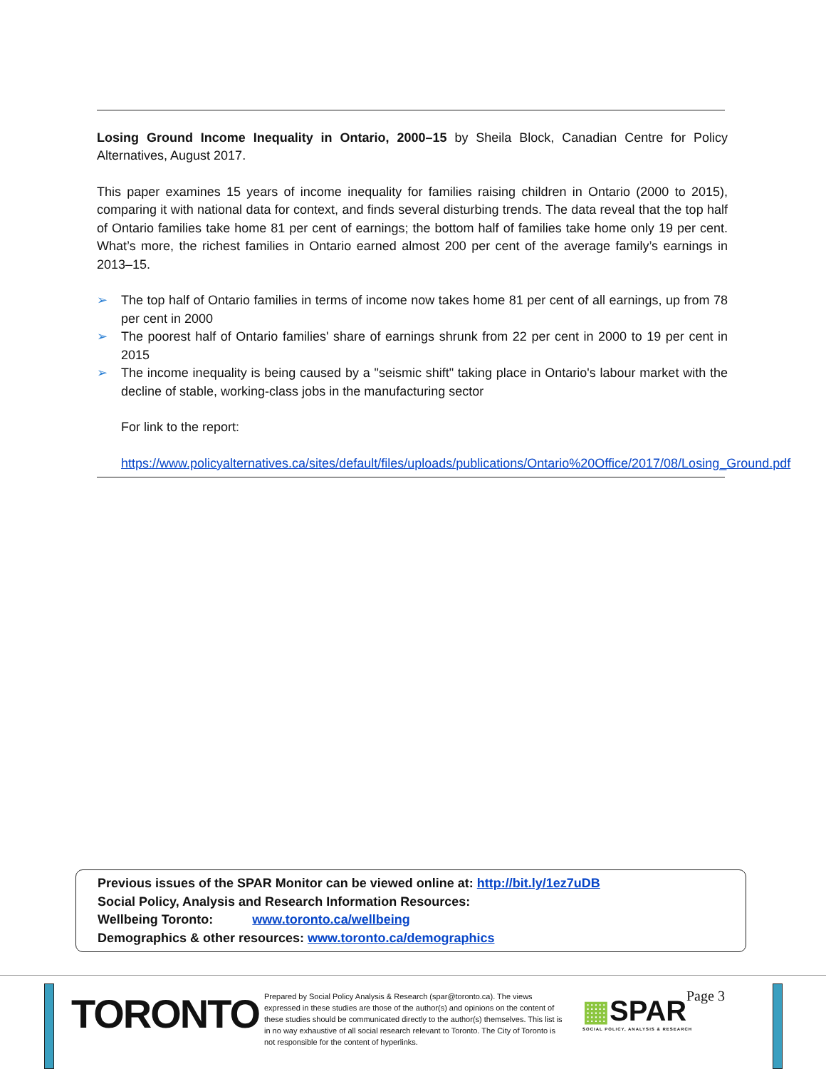Losing Ground Income Inequality in Ontario, 2000–15 by Sheila Block, Canadian Centre for Policy Alternatives, August 2017.
This paper examines 15 years of income inequality for families raising children in Ontario (2000 to 2015), comparing it with national data for context, and finds several disturbing trends. The data reveal that the top half of Ontario families take home 81 per cent of earnings; the bottom half of families take home only 19 per cent. What’s more, the richest families in Ontario earned almost 200 per cent of the average family’s earnings in 2013–15.
➢ The top half of Ontario families in terms of income now takes home 81 per cent of all earnings, up from 78 per cent in 2000
➢ The poorest half of Ontario families' share of earnings shrunk from 22 per cent in 2000 to 19 per cent in 2015
➢ The income inequality is being caused by a "seismic shift" taking place in Ontario's labour market with the decline of stable, working-class jobs in the manufacturing sector
For link to the report:
https://www.policyalternatives.ca/sites/default/files/uploads/publications/Ontario%20Office/2017/08/Losing_Ground.pdf
Previous issues of the SPAR Monitor can be viewed online at: http://bit.ly/1ez7uDB
Social Policy, Analysis and Research Information Resources:
Wellbeing Toronto: www.toronto.ca/wellbeing
Demographics & other resources: www.toronto.ca/demographics
TORONTO
Prepared by Social Policy Analysis & Research (spar@toronto.ca). The views expressed in these studies are those of the author(s) and opinions on the content of these studies should be communicated directly to the author(s) themselves. This list is in no way exhaustive of all social research relevant to Toronto. The City of Toronto is not responsible for the content of hyperlinks.
▦SPAR
SOCIAL POLICY, ANALYSIS & RESEARCH
Page 3